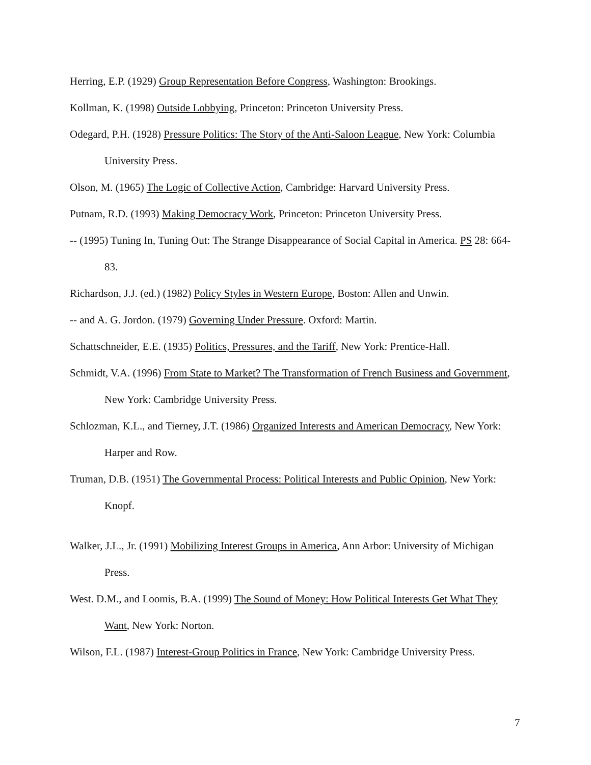Herring, E.P. (1929) Group Representation Before Congress, Washington: Brookings.
Kollman, K. (1998) Outside Lobbying, Princeton: Princeton University Press.
Odegard, P.H. (1928) Pressure Politics: The Story of the Anti-Saloon League, New York: Columbia University Press.
Olson, M. (1965) The Logic of Collective Action, Cambridge: Harvard University Press.
Putnam, R.D. (1993) Making Democracy Work, Princeton: Princeton University Press.
-- (1995) Tuning In, Tuning Out: The Strange Disappearance of Social Capital in America. PS 28: 664-83.
Richardson, J.J. (ed.) (1982) Policy Styles in Western Europe, Boston: Allen and Unwin.
-- and A. G. Jordon. (1979) Governing Under Pressure. Oxford: Martin.
Schattschneider, E.E. (1935) Politics, Pressures, and the Tariff, New York: Prentice-Hall.
Schmidt, V.A. (1996) From State to Market? The Transformation of French Business and Government, New York: Cambridge University Press.
Schlozman, K.L., and Tierney, J.T. (1986) Organized Interests and American Democracy, New York: Harper and Row.
Truman, D.B. (1951) The Governmental Process: Political Interests and Public Opinion, New York: Knopf.
Walker, J.L., Jr. (1991) Mobilizing Interest Groups in America, Ann Arbor: University of Michigan Press.
West. D.M., and Loomis, B.A. (1999) The Sound of Money: How Political Interests Get What They Want, New York: Norton.
Wilson, F.L. (1987) Interest-Group Politics in France, New York: Cambridge University Press.
7